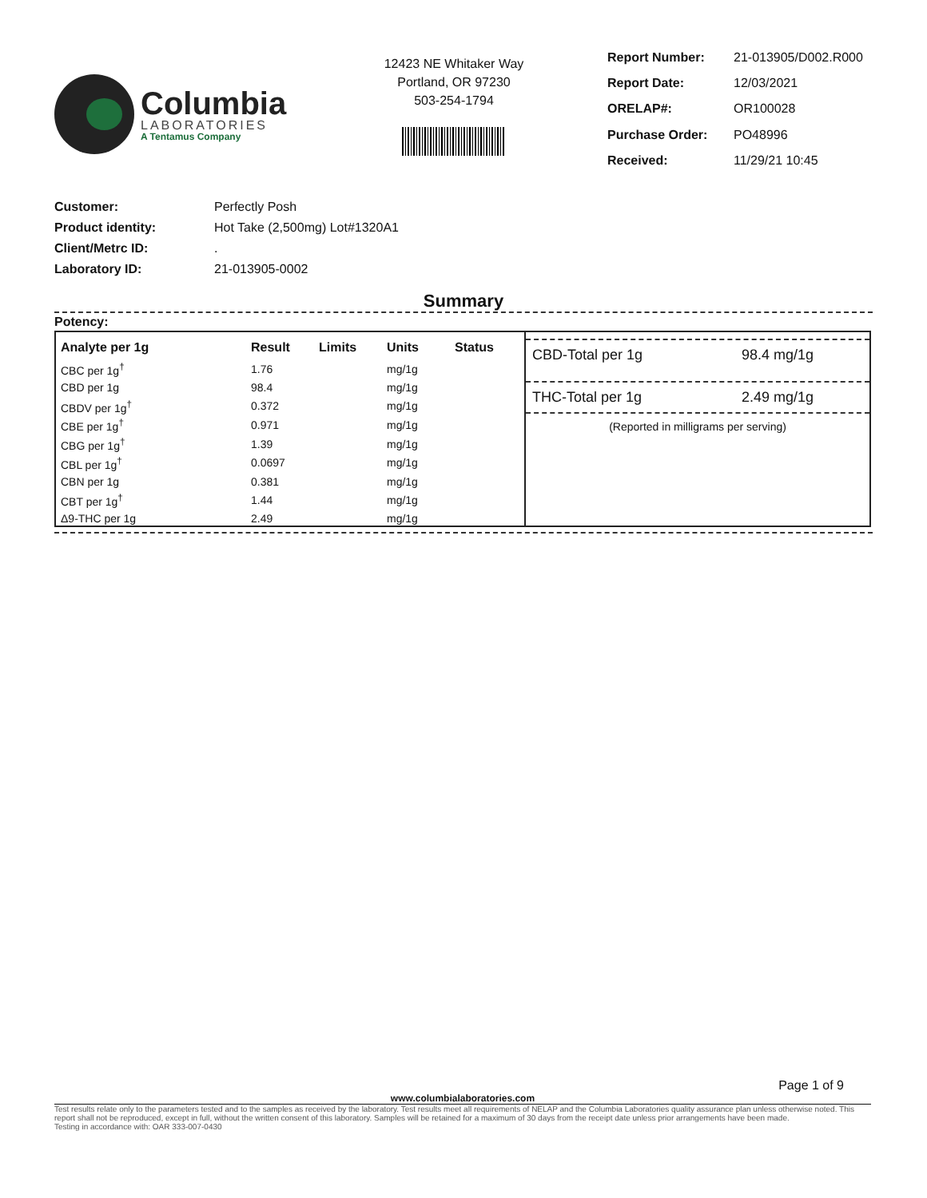Columbia
LABORATORIES
A Tentamus Company
12423 NE Whitaker Way
Portland, OR 97230
503-254-1794
| Report Number: | 21-013905/D002.R000 |
| Report Date: | 12/03/2021 |
| ORELAP#: | OR100028 |
| Purchase Order: | PO48996 |
| Received: | 11/29/21 10:45 |
| Customer: | Perfectly Posh |
| Product identity: | Hot Take (2,500mg) Lot#1320A1 |
| Client/Metrc ID: | . |
| Laboratory ID: | 21-013905-0002 |
Summary
Potency:
| Analyte per 1g | Result | Limits | Units | Status |
| --- | --- | --- | --- | --- |
| CBC per 1g<sup>†</sup> | 1.76 | | mg/1g | |
| CBD per 1g | 98.4 | | mg/1g | |
| CBDV per 1g<sup>†</sup> | 0.372 | | mg/1g | |
| CBE per 1g<sup>†</sup> | 0.971 | | mg/1g | |
| CBG per 1g<sup>†</sup> | 1.39 | | mg/1g | |
| CBL per 1g<sup>†</sup> | 0.0697 | | mg/1g | |
| CBN per 1g | 0.381 | | mg/1g | |
| CBT per 1g<sup>†</sup> | 1.44 | | mg/1g | |
| Δ9-THC per 1g | 2.49 | | mg/1g | |
CBD-Total per 1g 98.4 mg/1g
THC-Total per 1g 2.49 mg/1g
(Reported in milligrams per serving)
Page 1 of 9
www.columbialaboratories.com
Test results relate only to the parameters tested and to the samples as received by the laboratory. Test results meet all requirements of NELAP and the Columbia Laboratories quality assurance plan unless otherwise noted. This report shall not be reproduced, except in full, without the written consent of this laboratory. Samples will be retained for a maximum of 30 days from the receipt date unless prior arrangements have been made.
Testing in accordance with: OAR 333-007-0430